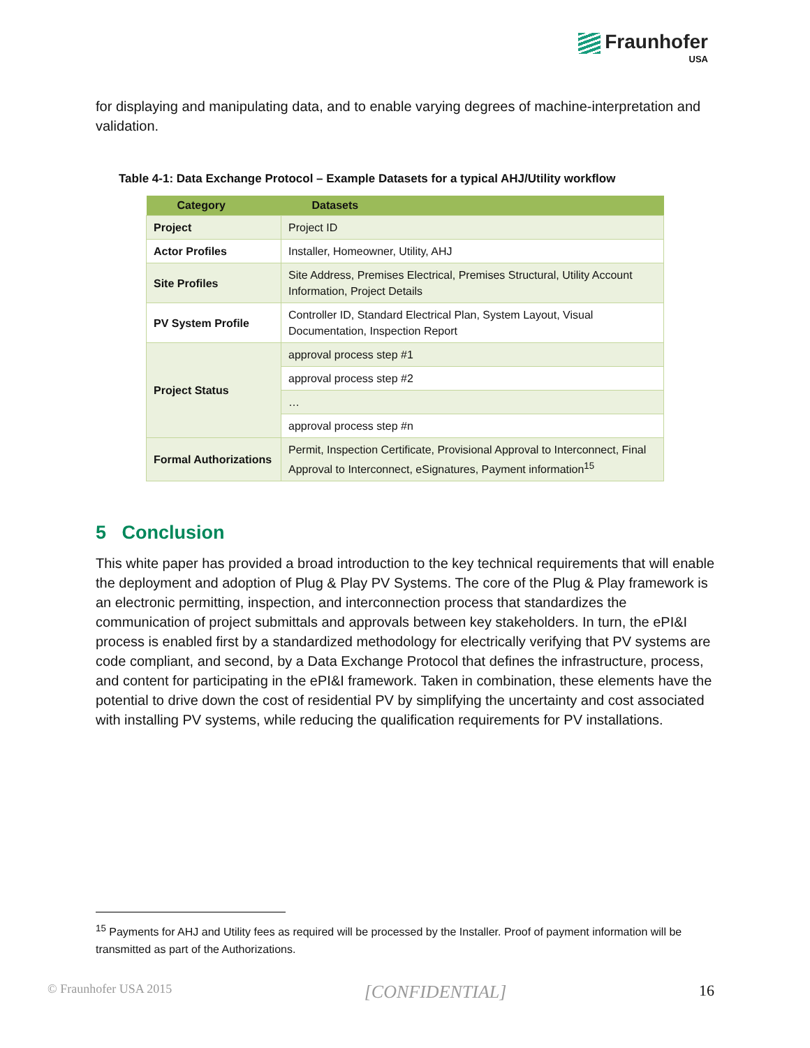Fraunhofer
USA
for displaying and manipulating data, and to enable varying degrees of machine-interpretation and validation.
Table 4-1: Data Exchange Protocol – Example Datasets for a typical AHJ/Utility workflow
| Category | Datasets |
| --- | --- |
| Project | Project ID |
| Actor Profiles | Installer, Homeowner, Utility, AHJ |
| Site Profiles | Site Address, Premises Electrical, Premises Structural, Utility Account Information, Project Details |
| PV System Profile | Controller ID, Standard Electrical Plan, System Layout, Visual Documentation, Inspection Report |
| Project Status | approval process step #1 |
| | approval process step #2 |
| | … |
| | approval process step #n |
| Formal Authorizations | Permit, Inspection Certificate, Provisional Approval to Interconnect, Final Approval to Interconnect, eSignatures, Payment information<sup>15</sup> |
5 Conclusion
This white paper has provided a broad introduction to the key technical requirements that will enable the deployment and adoption of Plug & Play PV Systems. The core of the Plug & Play framework is an electronic permitting, inspection, and interconnection process that standardizes the communication of project submittals and approvals between key stakeholders. In turn, the ePI&I process is enabled first by a standardized methodology for electrically verifying that PV systems are code compliant, and second, by a Data Exchange Protocol that defines the infrastructure, process, and content for participating in the ePI&I framework. Taken in combination, these elements have the potential to drive down the cost of residential PV by simplifying the uncertainty and cost associated with installing PV systems, while reducing the qualification requirements for PV installations.
<sup>15</sup> Payments for AHJ and Utility fees as required will be processed by the Installer. Proof of payment information will be transmitted as part of the Authorizations.
© Fraunhofer USA 2015 [CONFIDENTIAL] 16